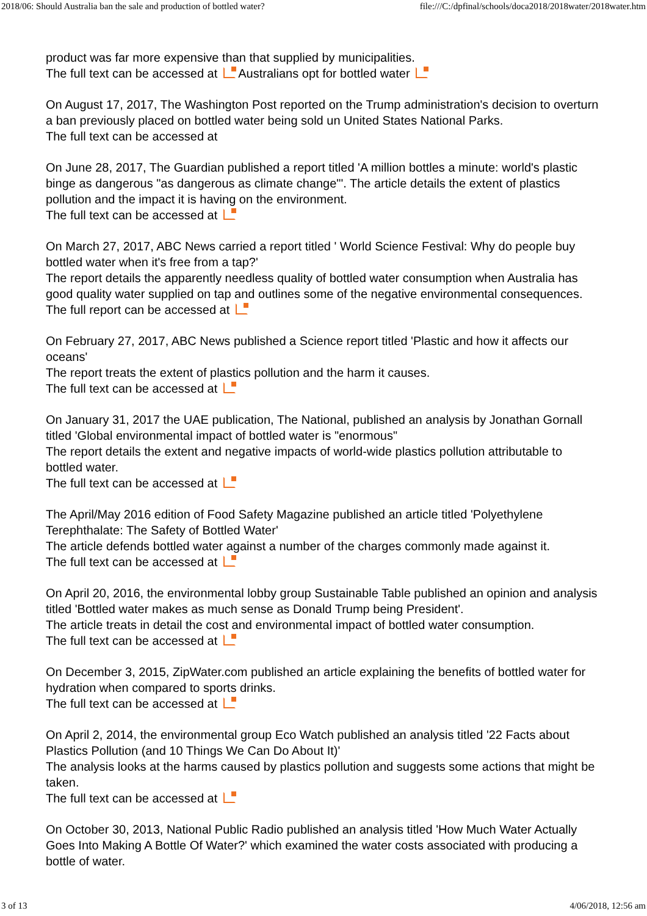2018/06: Should Australia ban the sale and production of bottled water? file:///C:/dpfinal/schools/doca2018/2018water/2018water.htm
product was far more expensive than that supplied by municipalities.
The full text can be accessed at Australians opt for bottled water
On August 17, 2017, The Washington Post reported on the Trump administration's decision to overturn a ban previously placed on bottled water being sold un United States National Parks.
The full text can be accessed at
On June 28, 2017, The Guardian published a report titled 'A million bottles a minute: world's plastic binge as dangerous "as dangerous as climate change"'. The article details the extent of plastics pollution and the impact it is having on the environment.
The full text can be accessed at
On March 27, 2017, ABC News carried a report titled ' World Science Festival: Why do people buy bottled water when it's free from a tap?'
The report details the apparently needless quality of bottled water consumption when Australia has good quality water supplied on tap and outlines some of the negative environmental consequences.
The full report can be accessed at
On February 27, 2017, ABC News published a Science report titled 'Plastic and how it affects our oceans'
The report treats the extent of plastics pollution and the harm it causes.
The full text can be accessed at
On January 31, 2017 the UAE publication, The National, published an analysis by Jonathan Gornall titled 'Global environmental impact of bottled water is "enormous"
The report details the extent and negative impacts of world-wide plastics pollution attributable to bottled water.
The full text can be accessed at
The April/May 2016 edition of Food Safety Magazine published an article titled 'Polyethylene Terephthalate: The Safety of Bottled Water'
The article defends bottled water against a number of the charges commonly made against it.
The full text can be accessed at
On April 20, 2016, the environmental lobby group Sustainable Table published an opinion and analysis titled 'Bottled water makes as much sense as Donald Trump being President'.
The article treats in detail the cost and environmental impact of bottled water consumption.
The full text can be accessed at
On December 3, 2015, ZipWater.com published an article explaining the benefits of bottled water for hydration when compared to sports drinks.
The full text can be accessed at
On April 2, 2014, the environmental group Eco Watch published an analysis titled '22 Facts about Plastics Pollution (and 10 Things We Can Do About It)'
The analysis looks at the harms caused by plastics pollution and suggests some actions that might be taken.
The full text can be accessed at
On October 30, 2013, National Public Radio published an analysis titled 'How Much Water Actually Goes Into Making A Bottle Of Water?' which examined the water costs associated with producing a bottle of water.
3 of 13 4/06/2018, 12:56 am